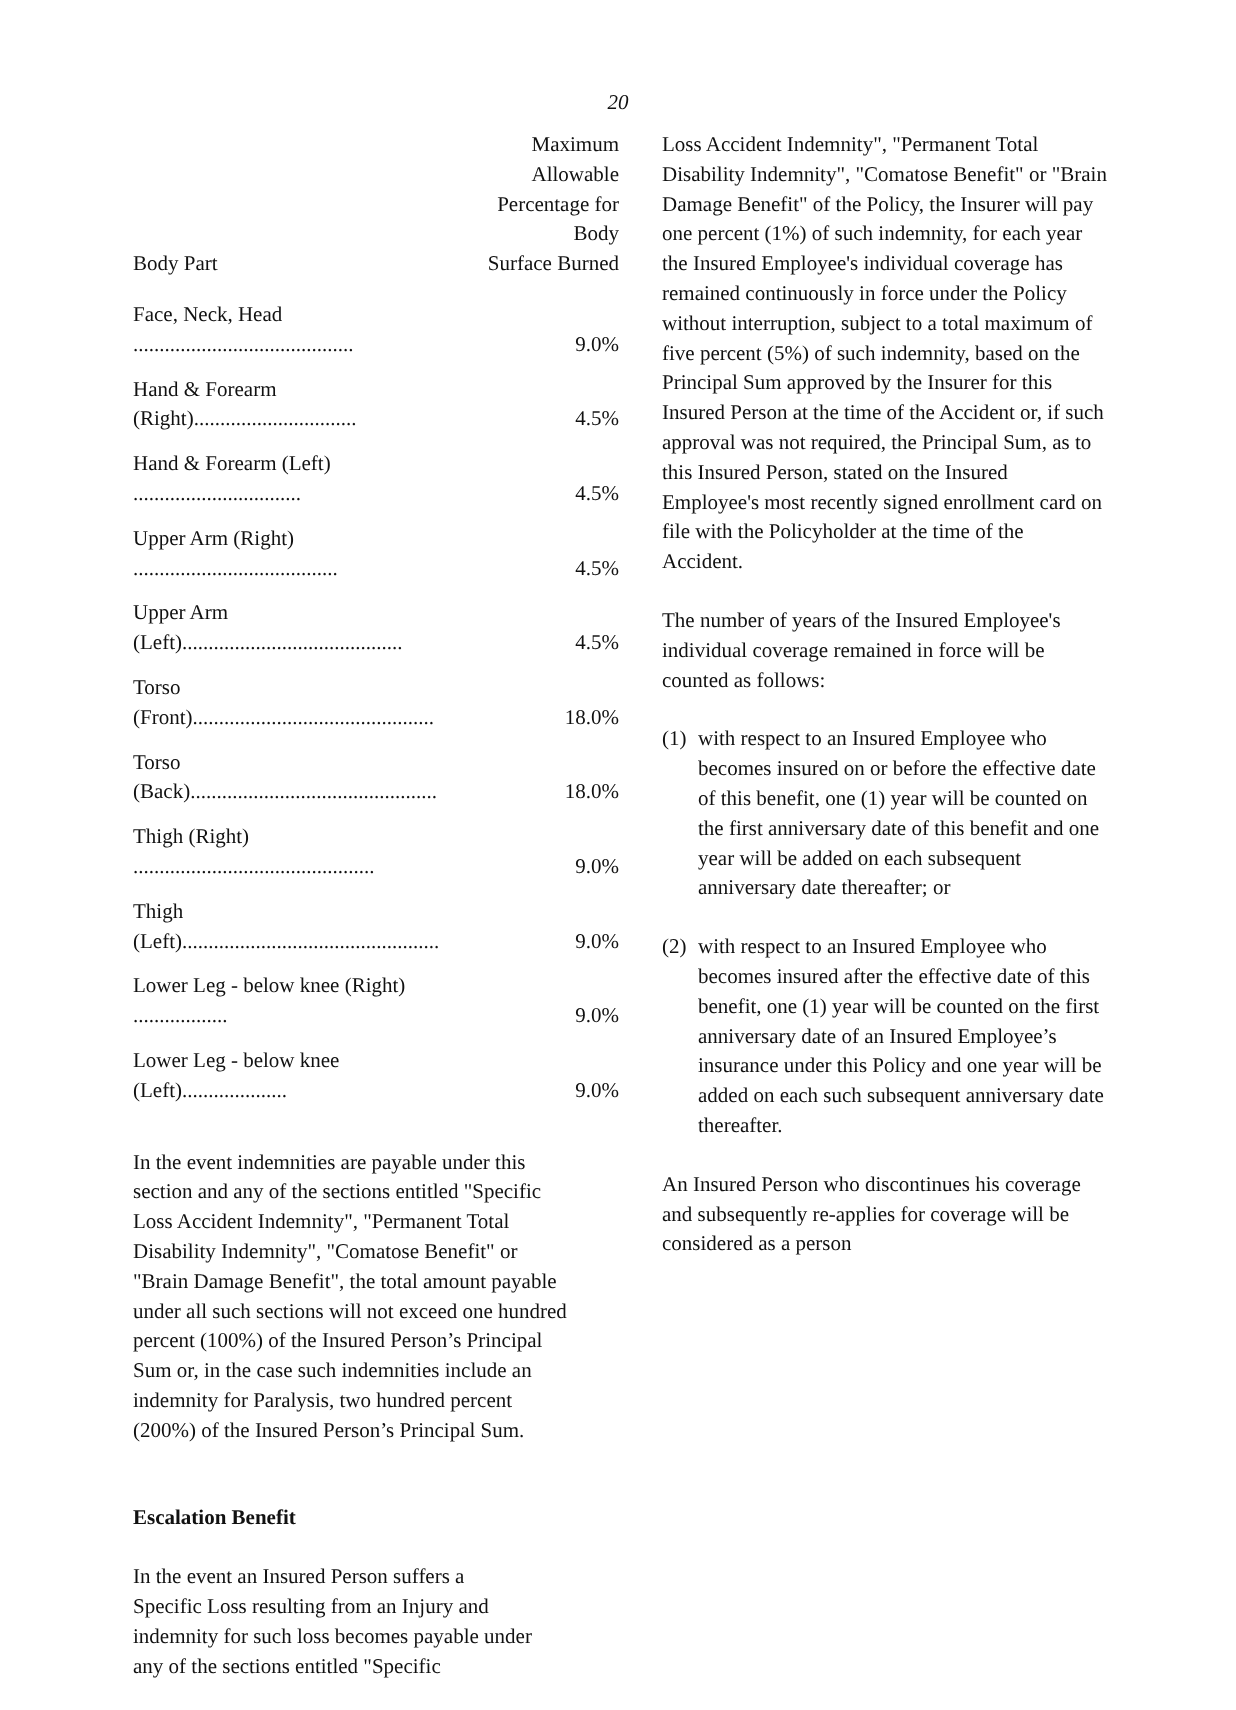20
| Body Part | Maximum Allowable Percentage for Body Surface Burned |
| --- | --- |
| Face, Neck, Head .......................................... | 9.0% |
| Hand & Forearm (Right)............................... | 4.5% |
| Hand & Forearm (Left) ................................ | 4.5% |
| Upper Arm (Right) ....................................... | 4.5% |
| Upper Arm (Left).......................................... | 4.5% |
| Torso (Front).............................................. | 18.0% |
| Torso (Back)............................................... | 18.0% |
| Thigh (Right) .............................................. | 9.0% |
| Thigh (Left)................................................. | 9.0% |
| Lower Leg - below knee (Right) .................. | 9.0% |
| Lower Leg - below knee (Left).................... | 9.0% |
In the event indemnities are payable under this section and any of the sections entitled "Specific Loss Accident Indemnity", "Permanent Total Disability Indemnity", "Comatose Benefit" or "Brain Damage Benefit", the total amount payable under all such sections will not exceed one hundred percent (100%) of the Insured Person’s Principal Sum or, in the case such indemnities include an indemnity for Paralysis, two hundred percent (200%) of the Insured Person’s Principal Sum.
Escalation Benefit
In the event an Insured Person suffers a Specific Loss resulting from an Injury and indemnity for such loss becomes payable under any of the sections entitled "Specific
Loss Accident Indemnity", "Permanent Total Disability Indemnity", "Comatose Benefit" or "Brain Damage Benefit" of the Policy, the Insurer will pay one percent (1%) of such indemnity, for each year the Insured Employee's individual coverage has remained continuously in force under the Policy without interruption, subject to a total maximum of five percent (5%) of such indemnity, based on the Principal Sum approved by the Insurer for this Insured Person at the time of the Accident or, if such approval was not required, the Principal Sum, as to this Insured Person, stated on the Insured Employee's most recently signed enrollment card on file with the Policyholder at the time of the Accident.
The number of years of the Insured Employee's individual coverage remained in force will be counted as follows:
(1)
with respect to an Insured Employee who becomes insured on or before the effective date of this benefit, one (1) year will be counted on the first anniversary date of this benefit and one year will be added on each subsequent anniversary date thereafter; or
(2)
with respect to an Insured Employee who becomes insured after the effective date of this benefit, one (1) year will be counted on the first anniversary date of an Insured Employee’s insurance under this Policy and one year will be added on each such subsequent anniversary date thereafter.
An Insured Person who discontinues his coverage and subsequently re-applies for coverage will be considered as a person